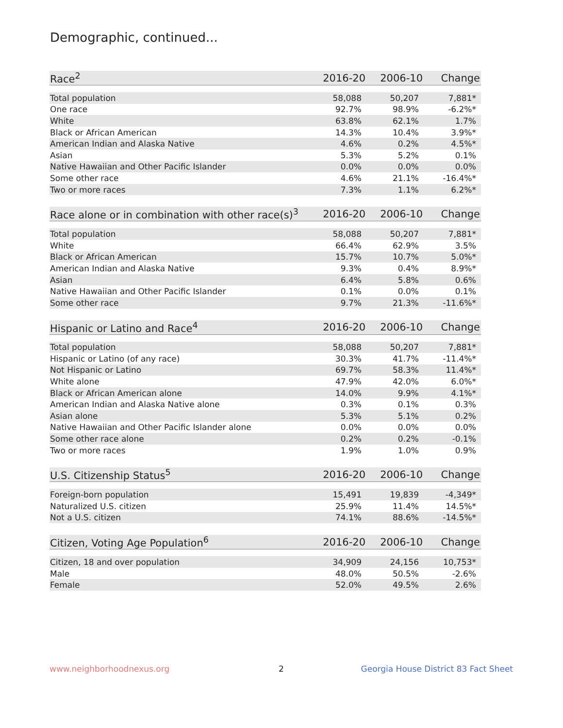Demographic, continued...
| Race<sup>2</sup> | 2016-20 | 2006-10 | Change |
| --- | --- | --- | --- |
| Total population | 58,088 | 50,207 | 7,881* |
| One race | 92.7% | 98.9% | -6.2%* |
| White | 63.8% | 62.1% | 1.7% |
| Black or African American | 14.3% | 10.4% | 3.9%* |
| American Indian and Alaska Native | 4.6% | 0.2% | 4.5%* |
| Asian | 5.3% | 5.2% | 0.1% |
| Native Hawaiian and Other Pacific Islander | 0.0% | 0.0% | 0.0% |
| Some other race | 4.6% | 21.1% | -16.4%* |
| Two or more races | 7.3% | 1.1% | 6.2%* |
| Race alone or in combination with other race(s)<sup>3</sup> | 2016-20 | 2006-10 | Change |
| --- | --- | --- | --- |
| Total population | 58,088 | 50,207 | 7,881* |
| White | 66.4% | 62.9% | 3.5% |
| Black or African American | 15.7% | 10.7% | 5.0%* |
| American Indian and Alaska Native | 9.3% | 0.4% | 8.9%* |
| Asian | 6.4% | 5.8% | 0.6% |
| Native Hawaiian and Other Pacific Islander | 0.1% | 0.0% | 0.1% |
| Some other race | 9.7% | 21.3% | -11.6%* |
| Hispanic or Latino and Race<sup>4</sup> | 2016-20 | 2006-10 | Change |
| --- | --- | --- | --- |
| Total population | 58,088 | 50,207 | 7,881* |
| Hispanic or Latino (of any race) | 30.3% | 41.7% | -11.4%* |
| Not Hispanic or Latino | 69.7% | 58.3% | 11.4%* |
| White alone | 47.9% | 42.0% | 6.0%* |
| Black or African American alone | 14.0% | 9.9% | 4.1%* |
| American Indian and Alaska Native alone | 0.3% | 0.1% | 0.3% |
| Asian alone | 5.3% | 5.1% | 0.2% |
| Native Hawaiian and Other Pacific Islander alone | 0.0% | 0.0% | 0.0% |
| Some other race alone | 0.2% | 0.2% | -0.1% |
| Two or more races | 1.9% | 1.0% | 0.9% |
| U.S. Citizenship Status<sup>5</sup> | 2016-20 | 2006-10 | Change |
| --- | --- | --- | --- |
| Foreign-born population | 15,491 | 19,839 | -4,349* |
| Naturalized U.S. citizen | 25.9% | 11.4% | 14.5%* |
| Not a U.S. citizen | 74.1% | 88.6% | -14.5%* |
| Citizen, Voting Age Population<sup>6</sup> | 2016-20 | 2006-10 | Change |
| --- | --- | --- | --- |
| Citizen, 18 and over population | 34,909 | 24,156 | 10,753* |
| Male | 48.0% | 50.5% | -2.6% |
| Female | 52.0% | 49.5% | 2.6% |
www.neighborhoodnexus.org 2
Georgia House District 83 Fact Sheet